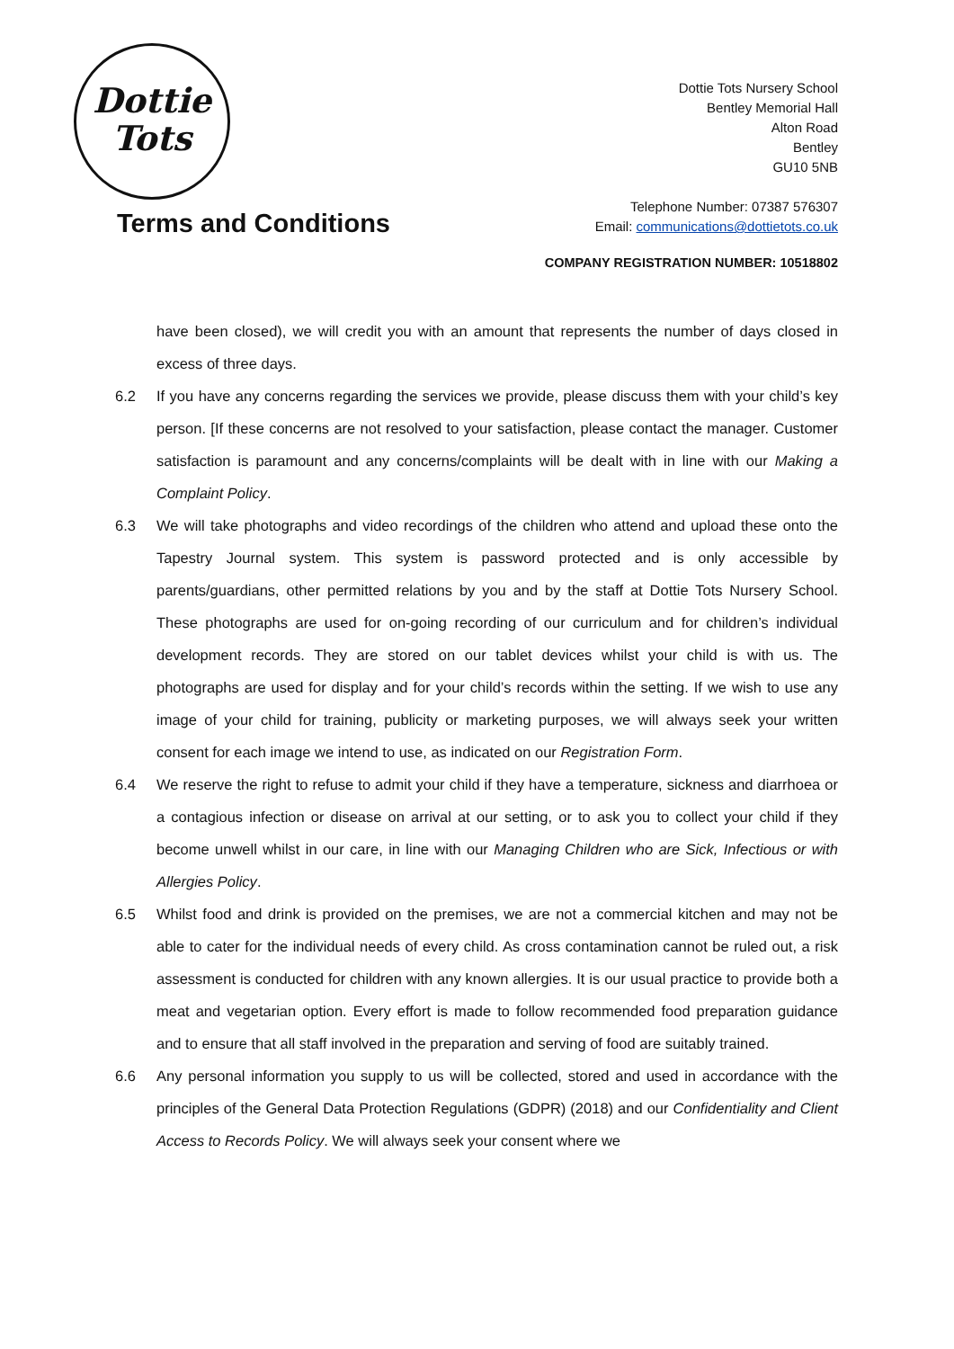Dottie
Tots
Dottie Tots Nursery School
Bentley Memorial Hall
Alton Road
Bentley
GU10 5NB
Telephone Number: 07387 576307
Email: communications@dottietots.co.uk
Terms and Conditions
COMPANY REGISTRATION NUMBER: 10518802
have been closed), we will credit you with an amount that represents the number of days closed in excess of three days.
6.2 If you have any concerns regarding the services we provide, please discuss them with your child’s key person. [If these concerns are not resolved to your satisfaction, please contact the manager. Customer satisfaction is paramount and any concerns/complaints will be dealt with in line with our Making a Complaint Policy.
6.3 We will take photographs and video recordings of the children who attend and upload these onto the Tapestry Journal system. This system is password protected and is only accessible by parents/guardians, other permitted relations by you and by the staff at Dottie Tots Nursery School. These photographs are used for on-going recording of our curriculum and for children’s individual development records. They are stored on our tablet devices whilst your child is with us. The photographs are used for display and for your child’s records within the setting. If we wish to use any image of your child for training, publicity or marketing purposes, we will always seek your written consent for each image we intend to use, as indicated on our Registration Form.
6.4 We reserve the right to refuse to admit your child if they have a temperature, sickness and diarrhoea or a contagious infection or disease on arrival at our setting, or to ask you to collect your child if they become unwell whilst in our care, in line with our Managing Children who are Sick, Infectious or with Allergies Policy.
6.5 Whilst food and drink is provided on the premises, we are not a commercial kitchen and may not be able to cater for the individual needs of every child. As cross contamination cannot be ruled out, a risk assessment is conducted for children with any known allergies. It is our usual practice to provide both a meat and vegetarian option. Every effort is made to follow recommended food preparation guidance and to ensure that all staff involved in the preparation and serving of food are suitably trained.
6.6 Any personal information you supply to us will be collected, stored and used in accordance with the principles of the General Data Protection Regulations (GDPR) (2018) and our Confidentiality and Client Access to Records Policy. We will always seek your consent where we